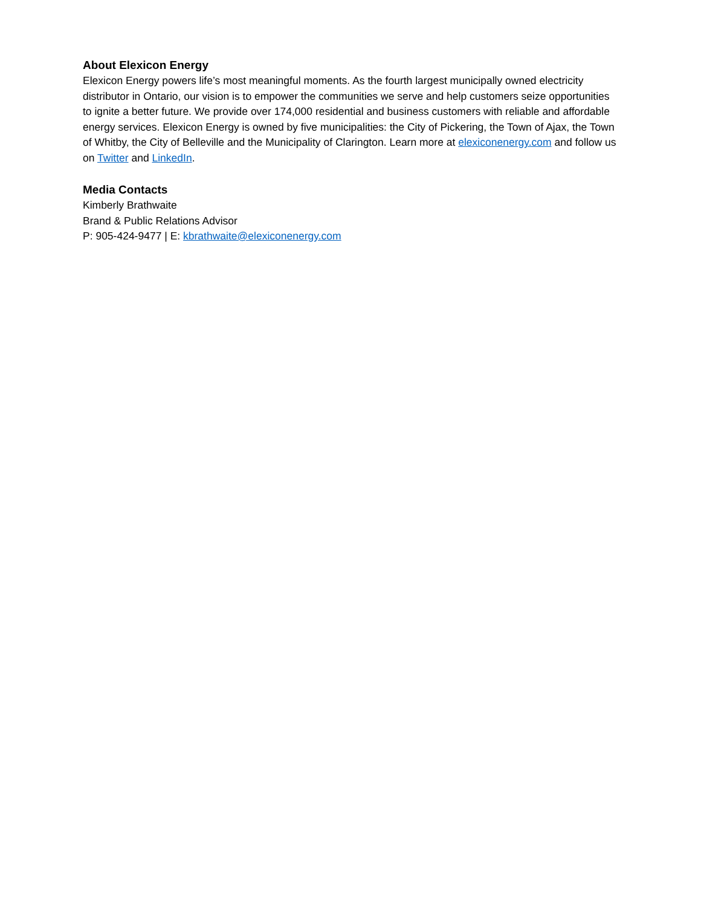About Elexicon Energy
Elexicon Energy powers life’s most meaningful moments. As the fourth largest municipally owned electricity distributor in Ontario, our vision is to empower the communities we serve and help customers seize opportunities to ignite a better future. We provide over 174,000 residential and business customers with reliable and affordable energy services. Elexicon Energy is owned by five municipalities: the City of Pickering, the Town of Ajax, the Town of Whitby, the City of Belleville and the Municipality of Clarington. Learn more at elexiconenergy.com and follow us on Twitter and LinkedIn.
Media Contacts
Kimberly Brathwaite
Brand & Public Relations Advisor
P: 905-424-9477 | E: kbrathwaite@elexiconenergy.com